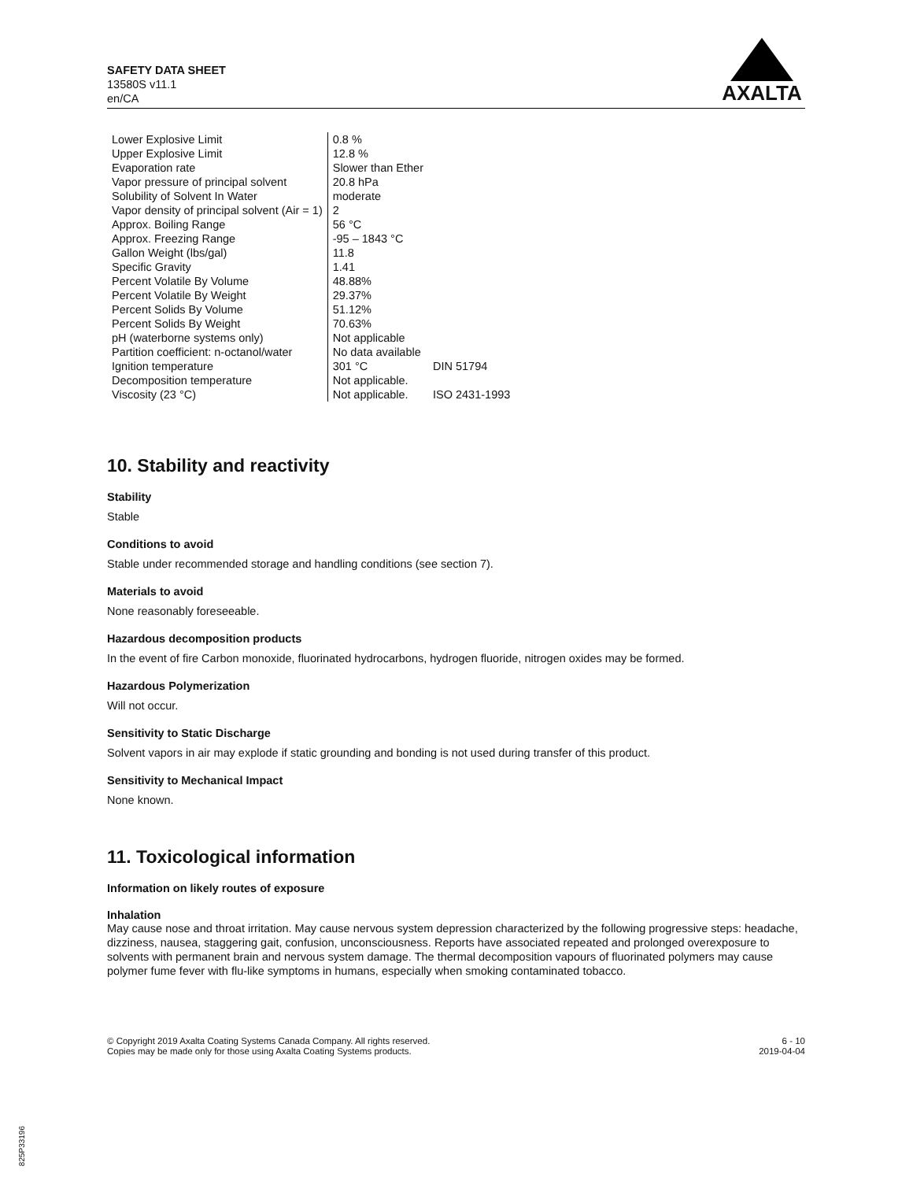SAFETY DATA SHEET
13580S v11.1
en/CA
AXALTA
| Lower Explosive Limit | 0.8 % | |
| Upper Explosive Limit | 12.8 % | |
| Evaporation rate | Slower than Ether | |
| Vapor pressure of principal solvent | 20.8 hPa | |
| Solubility of Solvent In Water | moderate | |
| Vapor density of principal solvent (Air = 1) | 2 | |
| Approx. Boiling Range | 56 °C | |
| Approx. Freezing Range | -95 – 1843 °C | |
| Gallon Weight (lbs/gal) | 11.8 | |
| Specific Gravity | 1.41 | |
| Percent Volatile By Volume | 48.88% | |
| Percent Volatile By Weight | 29.37% | |
| Percent Solids By Volume | 51.12% | |
| Percent Solids By Weight | 70.63% | |
| pH (waterborne systems only) | Not applicable | |
| Partition coefficient: n-octanol/water | No data available | |
| Ignition temperature | 301 °C | DIN 51794 |
| Decomposition temperature | Not applicable. | |
| Viscosity (23 °C) | Not applicable. | ISO 2431-1993 |
10. Stability and reactivity
Stability
Stable
Conditions to avoid
Stable under recommended storage and handling conditions (see section 7).
Materials to avoid
None reasonably foreseeable.
Hazardous decomposition products
In the event of fire Carbon monoxide, fluorinated hydrocarbons, hydrogen fluoride, nitrogen oxides may be formed.
Hazardous Polymerization
Will not occur.
Sensitivity to Static Discharge
Solvent vapors in air may explode if static grounding and bonding is not used during transfer of this product.
Sensitivity to Mechanical Impact
None known.
11. Toxicological information
Information on likely routes of exposure
Inhalation
May cause nose and throat irritation. May cause nervous system depression characterized by the following progressive steps: headache, dizziness, nausea, staggering gait, confusion, unconsciousness. Reports have associated repeated and prolonged overexposure to solvents with permanent brain and nervous system damage. The thermal decomposition vapours of fluorinated polymers may cause polymer fume fever with flu-like symptoms in humans, especially when smoking contaminated tobacco.
© Copyright 2019 Axalta Coating Systems Canada Company. All rights reserved.
Copies may be made only for those using Axalta Coating Systems products.
6 - 10
2019-04-04
825P33196